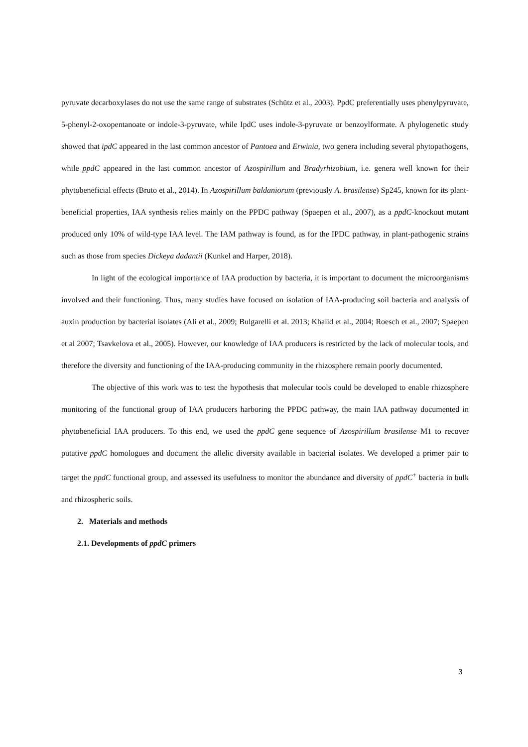pyruvate decarboxylases do not use the same range of substrates (Schütz et al., 2003). PpdC preferentially uses phenylpyruvate, 5-phenyl-2-oxopentanoate or indole-3-pyruvate, while IpdC uses indole-3-pyruvate or benzoylformate. A phylogenetic study showed that ipdC appeared in the last common ancestor of Pantoea and Erwinia, two genera including several phytopathogens, while ppdC appeared in the last common ancestor of Azospirillum and Bradyrhizobium, i.e. genera well known for their phytobeneficial effects (Bruto et al., 2014). In Azospirillum baldaniorum (previously A. brasilense) Sp245, known for its plant-beneficial properties, IAA synthesis relies mainly on the PPDC pathway (Spaepen et al., 2007), as a ppdC-knockout mutant produced only 10% of wild-type IAA level. The IAM pathway is found, as for the IPDC pathway, in plant-pathogenic strains such as those from species Dickeya dadantii (Kunkel and Harper, 2018).
In light of the ecological importance of IAA production by bacteria, it is important to document the microorganisms involved and their functioning. Thus, many studies have focused on isolation of IAA-producing soil bacteria and analysis of auxin production by bacterial isolates (Ali et al., 2009; Bulgarelli et al. 2013; Khalid et al., 2004; Roesch et al., 2007; Spaepen et al 2007; Tsavkelova et al., 2005). However, our knowledge of IAA producers is restricted by the lack of molecular tools, and therefore the diversity and functioning of the IAA-producing community in the rhizosphere remain poorly documented.
The objective of this work was to test the hypothesis that molecular tools could be developed to enable rhizosphere monitoring of the functional group of IAA producers harboring the PPDC pathway, the main IAA pathway documented in phytobeneficial IAA producers. To this end, we used the ppdC gene sequence of Azospirillum brasilense M1 to recover putative ppdC homologues and document the allelic diversity available in bacterial isolates. We developed a primer pair to target the ppdC functional group, and assessed its usefulness to monitor the abundance and diversity of ppdC<sup>+</sup> bacteria in bulk and rhizospheric soils.
2. Materials and methods
2.1. Developments of ppdC primers
3